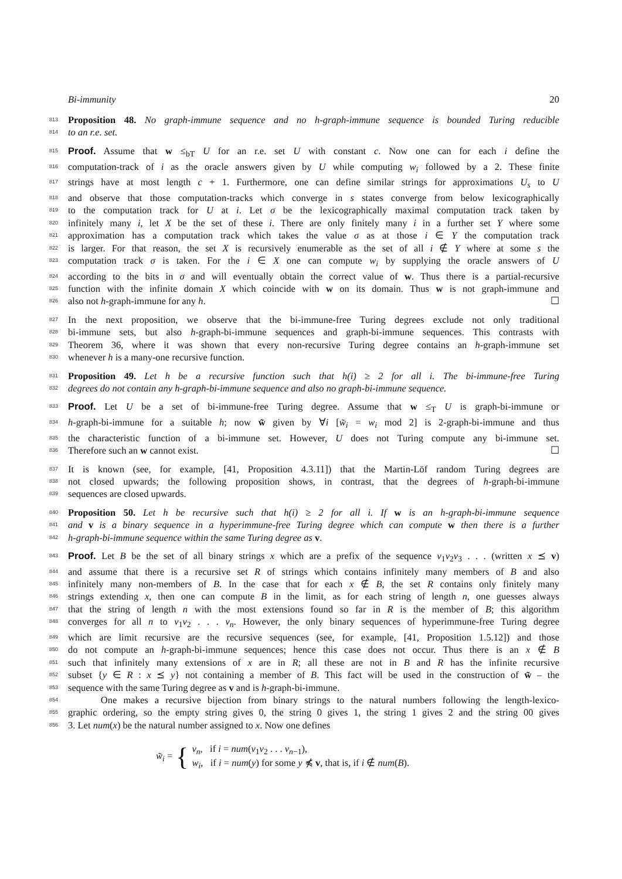Bi-immunity 20
813 Proposition 48. No graph-immune sequence and no h-graph-immune sequence is bounded Turing reducible
814 to an r.e. set.
815 Proof. Assume that w ≤<sub>bT</sub> U for an r.e. set U with constant c. Now one can for each i define the
816 computation-track of i as the oracle answers given by U while computing w<sub>i</sub> followed by a 2. These finite
817 strings have at most length c + 1. Furthermore, one can define similar strings for approximations U<sub>s</sub> to U
818 and observe that those computation-tracks which converge in s states converge from below lexicographically
819 to the computation track for U at i. Let σ be the lexicographically maximal computation track taken by
820 infinitely many i, let X be the set of these i. There are only finitely many i in a further set Y where some
821 approximation has a computation track which takes the value σ as at those i ∈ Y the computation track
822 is larger. For that reason, the set X is recursively enumerable as the set of all i ∉ Y where at some s the
823 computation track σ is taken. For the i ∈ X one can compute w<sub>i</sub> by supplying the oracle answers of U
824 according to the bits in σ and will eventually obtain the correct value of w. Thus there is a partial-recursive
825 function with the infinite domain X which coincide with w on its domain. Thus w is not graph-immune and
826 also not h-graph-immune for any h. ☐
827 In the next proposition, we observe that the bi-immune-free Turing degrees exclude not only traditional
828 bi-immune sets, but also h-graph-bi-immune sequences and graph-bi-immune sequences. This contrasts with
829 Theorem 36, where it was shown that every non-recursive Turing degree contains an h-graph-immune set
830 whenever h is a many-one recursive function.
831 Proposition 49. Let h be a recursive function such that h(i) ≥ 2 for all i. The bi-immune-free Turing
832 degrees do not contain any h-graph-bi-immune sequence and also no graph-bi-immune sequence.
833 Proof. Let U be a set of bi-immune-free Turing degree. Assume that w ≤<sub>T</sub> U is graph-bi-immune or
834 h-graph-bi-immune for a suitable h; now w̃ given by ∀i [w̃<sub>i</sub> = w<sub>i</sub> mod 2] is 2-graph-bi-immune and thus
835 the characteristic function of a bi-immune set. However, U does not Turing compute any bi-immune set.
836 Therefore such an w cannot exist. ☐
837 It is known (see, for example, [41, Proposition 4.3.11]) that the Martin-Löf random Turing degrees are
838 not closed upwards; the following proposition shows, in contrast, that the degrees of h-graph-bi-immune
839 sequences are closed upwards.
840 Proposition 50. Let h be recursive such that h(i) ≥ 2 for all i. If w is an h-graph-bi-immune sequence
841 and v is a binary sequence in a hyperimmune-free Turing degree which can compute w then there is a further
842 h-graph-bi-immune sequence within the same Turing degree as v.
843 Proof. Let B be the set of all binary strings x which are a prefix of the sequence v<sub>1</sub>v<sub>2</sub>v<sub>3</sub> . . . (written x ⪯ v)
844 and assume that there is a recursive set R of strings which contains infinitely many members of B and also
845 infinitely many non-members of B. In the case that for each x ∉ B, the set R contains only finitely many
846 strings extending x, then one can compute B in the limit, as for each string of length n, one guesses always
847 that the string of length n with the most extensions found so far in R is the member of B; this algorithm
848 converges for all n to v<sub>1</sub>v<sub>2</sub> . . . v<sub>n</sub>. However, the only binary sequences of hyperimmune-free Turing degree
849 which are limit recursive are the recursive sequences (see, for example, [41, Proposition 1.5.12]) and those
850 do not compute an h-graph-bi-immune sequences; hence this case does not occur. Thus there is an x ∉ B
851 such that infinitely many extensions of x are in R; all these are not in B and R has the infinite recursive
852 subset {y ∈ R : x ⪯ y} not containing a member of B. This fact will be used in the construction of w̃ – the
853 sequence with the same Turing degree as v and is h-graph-bi-immune.
854 One makes a recursive bijection from binary strings to the natural numbers following the length-lexico-
855 graphic ordering, so the empty string gives 0, the string 0 gives 1, the string 1 gives 2 and the string 00 gives
856 3. Let num(x) be the natural number assigned to x. Now one defines
w̃<sub>i</sub> = {
v<sub>n</sub>, if i = num(v<sub>1</sub>v<sub>2</sub> . . . v<sub>n−1</sub>),
w<sub>i</sub>, if i = num(y) for some y ⋠ v, that is, if i ∉ num(B).